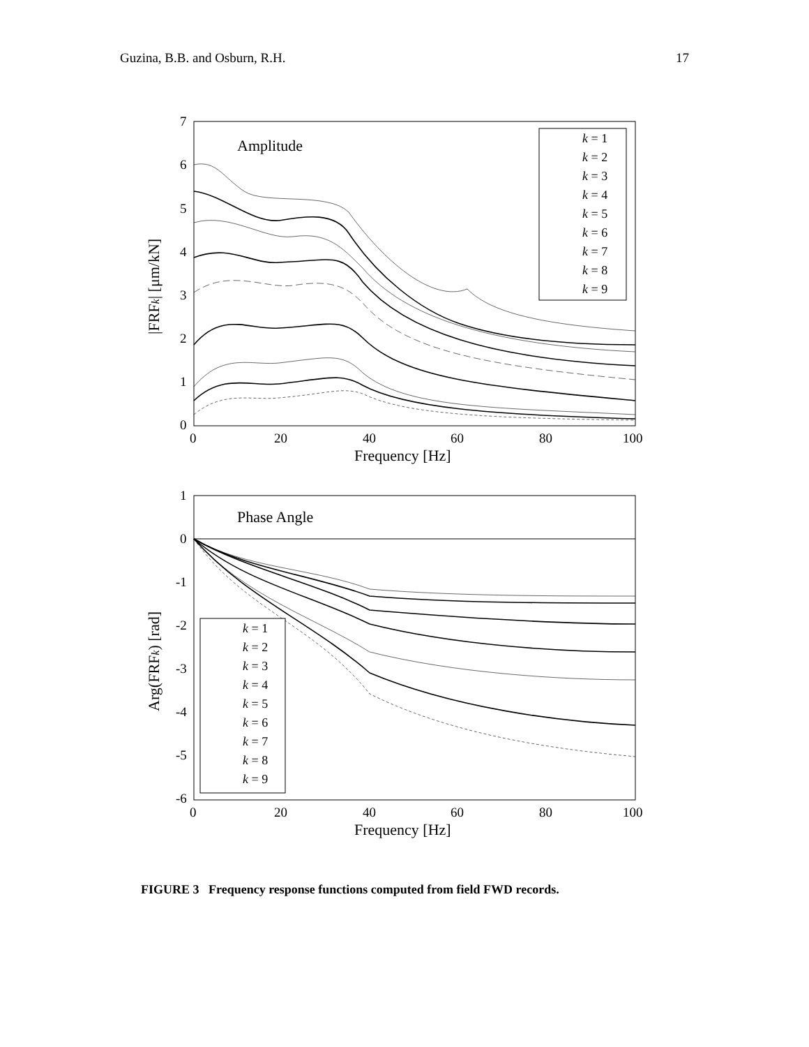Guzina, B.B. and Osburn, R.H. 17
7
6
5
4
3
2
1
0
0
20
40
60
80
100
Frequency [Hz]
Amplitude
|FRFk| [μm/kN]
k = 1
k = 2
k = 3
k = 4
k = 5
k = 6
k = 7
k = 8
k = 9
1
0
-1
-2
-3
-4
-5
-6
0
20
40
60
80
100
Frequency [Hz]
Phase Angle
Arg(FRFk) [rad]
k = 1
k = 2
k = 3
k = 4
k = 5
k = 6
k = 7
k = 8
k = 9
FIGURE 3 Frequency response functions computed from field FWD records.